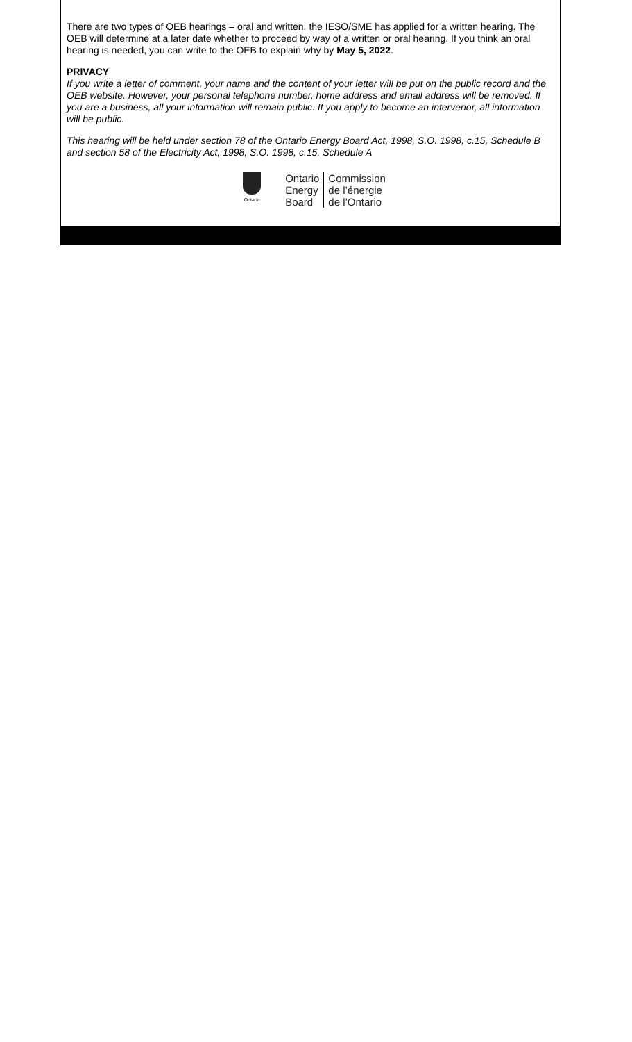There are two types of OEB hearings – oral and written. the IESO/SME has applied for a written hearing. The OEB will determine at a later date whether to proceed by way of a written or oral hearing. If you think an oral hearing is needed, you can write to the OEB to explain why by May 5, 2022.
PRIVACY
If you write a letter of comment, your name and the content of your letter will be put on the public record and the OEB website. However, your personal telephone number, home address and email address will be removed. If you are a business, all your information will remain public. If you apply to become an intervenor, all information will be public.
This hearing will be held under section 78 of the Ontario Energy Board Act, 1998, S.O. 1998, c.15, Schedule B and section 58 of the Electricity Act, 1998, S.O. 1998, c.15, Schedule A
Ontario
Ontario
Energy
Board
Commission
de l’énergie
de l’Ontario